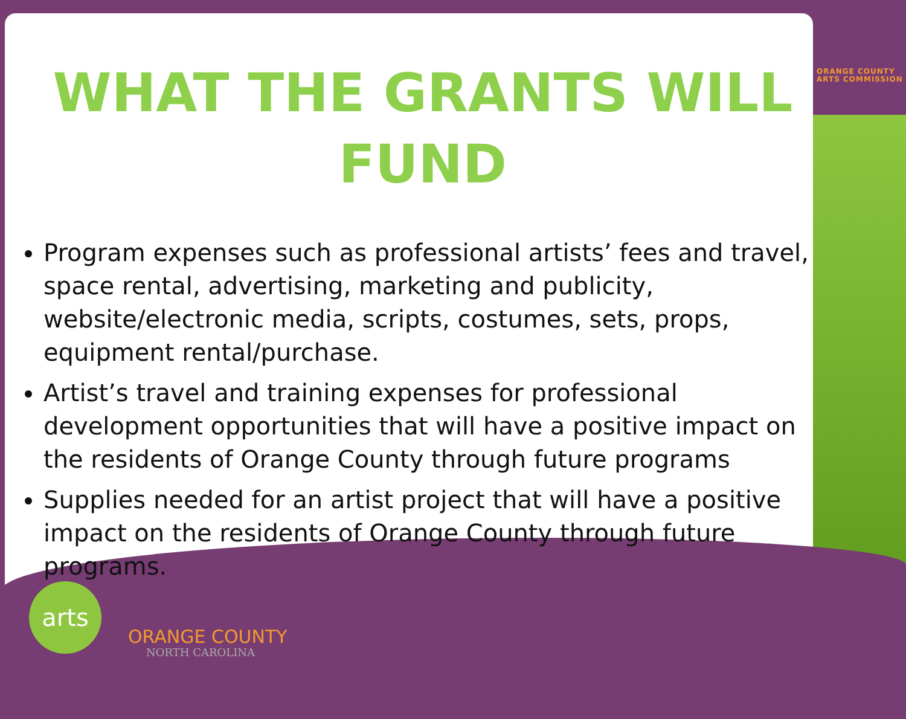WHAT THE GRANTS WILL FUND
Program expenses such as professional artists’ fees and travel, space rental, advertising, marketing and publicity, website/electronic media, scripts, costumes, sets, props, equipment rental/purchase.
Artist’s travel and training expenses for professional development opportunities that will have a positive impact on the residents of Orange County through future programs
Supplies needed for an artist project that will have a positive impact on the residents of Orange County through future programs.
ORANGE COUNTY
ARTS COMMISSION
arts
ORANGE COUNTY
NORTH CAROLINA